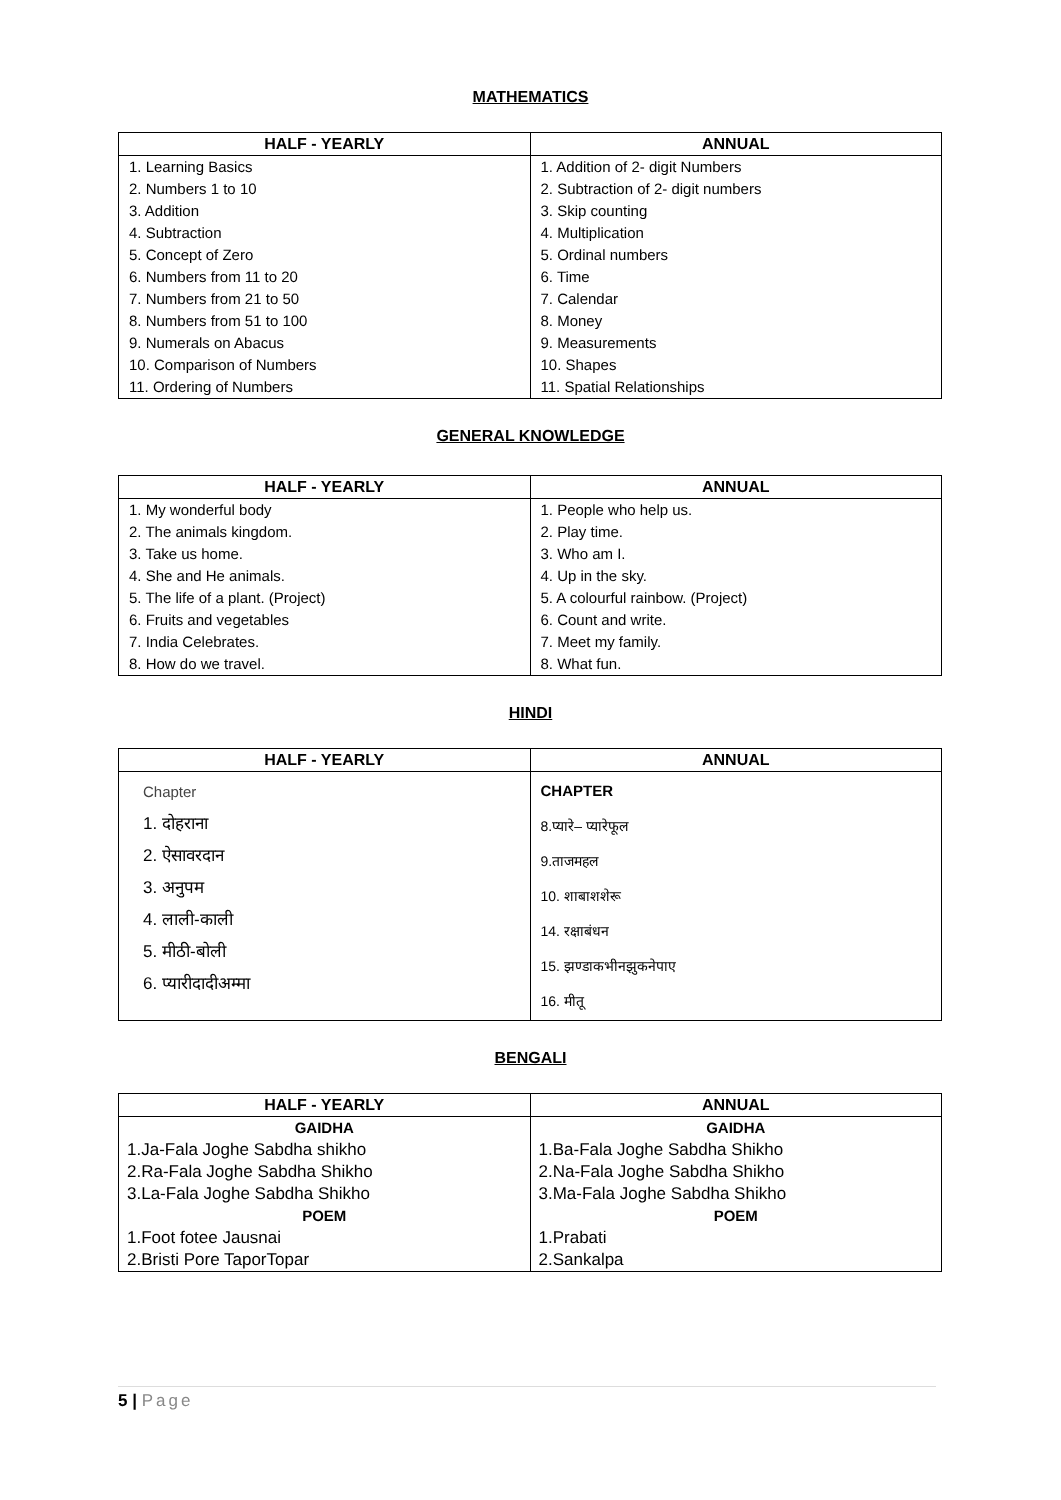MATHEMATICS
| HALF - YEARLY | ANNUAL |
| --- | --- |
| 1. Learning Basics | 1. Addition of 2- digit Numbers |
| 2. Numbers 1 to 10 | 2. Subtraction of 2- digit numbers |
| 3. Addition | 3. Skip counting |
| 4. Subtraction | 4. Multiplication |
| 5. Concept of Zero | 5. Ordinal numbers |
| 6. Numbers from 11 to 20 | 6. Time |
| 7. Numbers from 21 to 50 | 7. Calendar |
| 8. Numbers from 51 to 100 | 8. Money |
| 9. Numerals on Abacus | 9. Measurements |
| 10. Comparison of Numbers | 10. Shapes |
| 11. Ordering of Numbers | 11. Spatial Relationships |
GENERAL KNOWLEDGE
| HALF - YEARLY | ANNUAL |
| --- | --- |
| 1. My wonderful body | 1. People who help us. |
| 2. The animals kingdom. | 2. Play time. |
| 3. Take us home. | 3. Who am I. |
| 4. She and He animals. | 4. Up in the sky. |
| 5. The life of a plant. (Project) | 5. A colourful rainbow. (Project) |
| 6. Fruits and vegetables | 6. Count and write. |
| 7. India Celebrates. | 7. Meet my family. |
| 8. How do we travel. | 8. What fun. |
HINDI
| HALF - YEARLY | ANNUAL |
| --- | --- |
| Chapter 1. दोहराना 2. ऐसावरदान 3. अनुपम 4. लाली-काली 5. मीठी-बोली 6. प्यारीदादीअम्मा | CHAPTER 8.प्यारे– प्यारेफूल 9.ताजमहल 10. शाबाशशेरू 14. रक्षाबंधन 15. झण्डाकभीनझुकनेपाए 16. मीतू |
BENGALI
| HALF - YEARLY | ANNUAL |
| --- | --- |
| GAIDHA | GAIDHA |
| 1.Ja-Fala Joghe Sabdha shikho | 1.Ba-Fala Joghe Sabdha Shikho |
| 2.Ra-Fala Joghe Sabdha Shikho | 2.Na-Fala Joghe Sabdha Shikho |
| 3.La-Fala Joghe Sabdha Shikho | 3.Ma-Fala Joghe Sabdha Shikho |
| POEM | POEM |
| 1.Foot fotee Jausnai | 1.Prabati |
| 2.Bristi Pore TaporTopar | 2.Sankalpa |
5 | Page